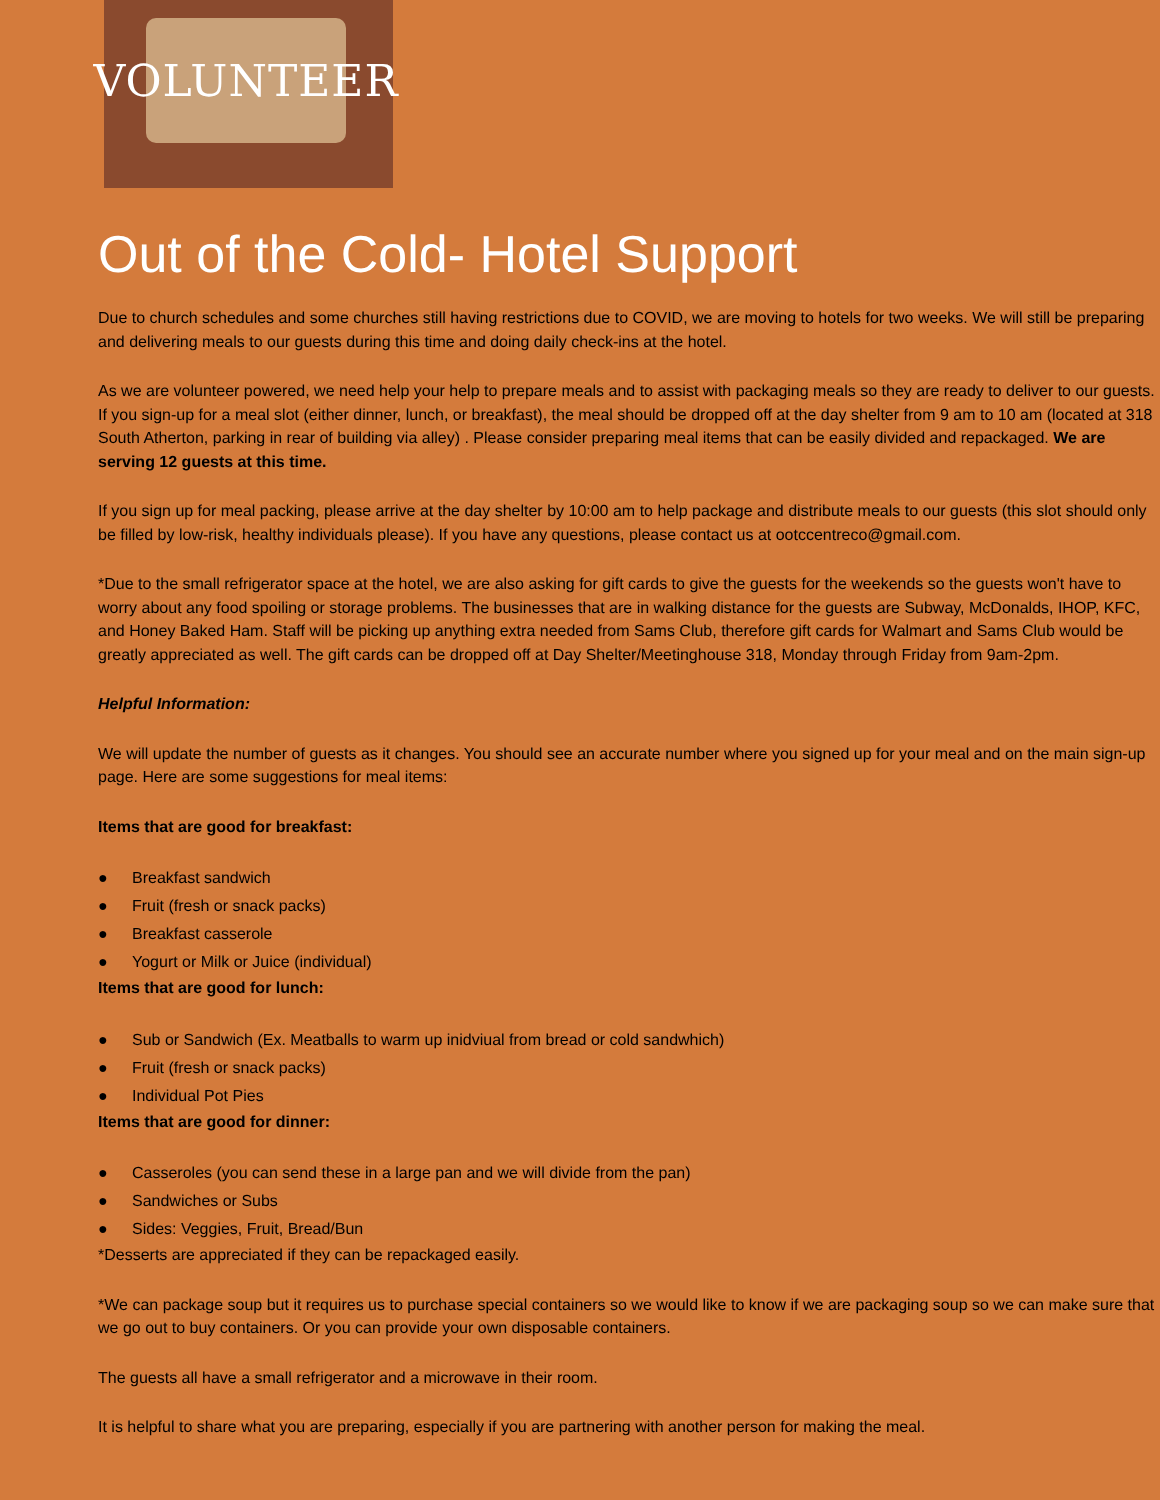VOLUNTEER
Out of the Cold- Hotel Support
Due to church schedules and some churches still having restrictions due to COVID, we are moving to hotels for two weeks. We will still be preparing and delivering meals to our guests during this time and doing daily check-ins at the hotel.
As we are volunteer powered, we need help your help to prepare meals and to assist with packaging meals so they are ready to deliver to our guests. If you sign-up for a meal slot (either dinner, lunch, or breakfast), the meal should be dropped off at the day shelter from 9 am to 10 am (located at 318 South Atherton, parking in rear of building via alley) . Please consider preparing meal items that can be easily divided and repackaged. We are serving 12 guests at this time.
If you sign up for meal packing, please arrive at the day shelter by 10:00 am to help package and distribute meals to our guests (this slot should only be filled by low-risk, healthy individuals please). If you have any questions, please contact us at ootccentreco@gmail.com.
*Due to the small refrigerator space at the hotel, we are also asking for gift cards to give the guests for the weekends so the guests won't have to worry about any food spoiling or storage problems. The businesses that are in walking distance for the guests are Subway, McDonalds, IHOP, KFC, and Honey Baked Ham. Staff will be picking up anything extra needed from Sams Club, therefore gift cards for Walmart and Sams Club would be greatly appreciated as well. The gift cards can be dropped off at Day Shelter/Meetinghouse 318, Monday through Friday from 9am-2pm.
Helpful Information:
We will update the number of guests as it changes. You should see an accurate number where you signed up for your meal and on the main sign-up page. Here are some suggestions for meal items:
Items that are good for breakfast:
● Breakfast sandwich
● Fruit (fresh or snack packs)
● Breakfast casserole
● Yogurt or Milk or Juice (individual)
Items that are good for lunch:
● Sub or Sandwich (Ex. Meatballs to warm up inidviual from bread or cold sandwhich)
● Fruit (fresh or snack packs)
● Individual Pot Pies
Items that are good for dinner:
● Casseroles (you can send these in a large pan and we will divide from the pan)
● Sandwiches or Subs
● Sides: Veggies, Fruit, Bread/Bun
*Desserts are appreciated if they can be repackaged easily.
*We can package soup but it requires us to purchase special containers so we would like to know if we are packaging soup so we can make sure that we go out to buy containers. Or you can provide your own disposable containers.
The guests all have a small refrigerator and a microwave in their room.
It is helpful to share what you are preparing, especially if you are partnering with another person for making the meal.